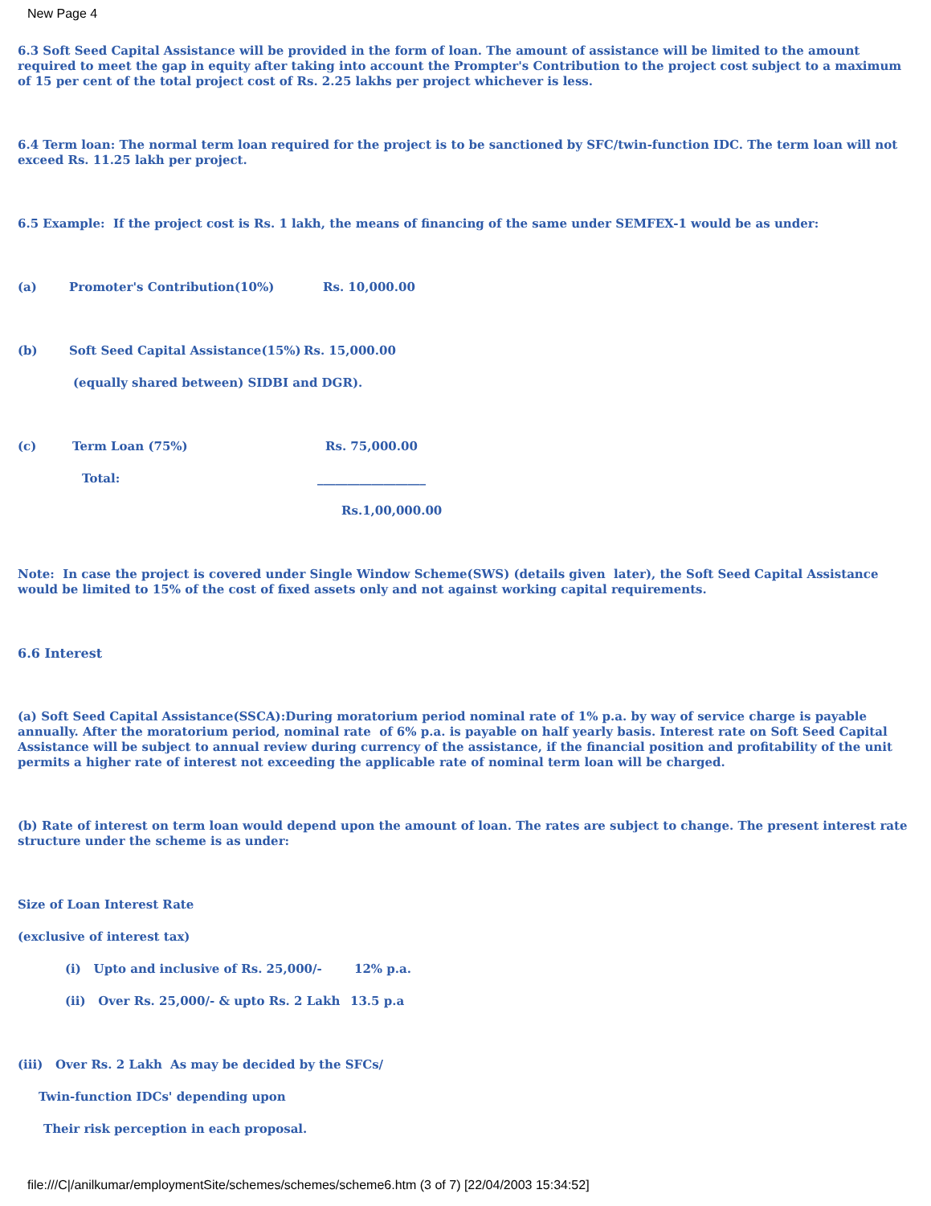New Page 4
6.3 Soft Seed Capital Assistance will be provided in the form of loan. The amount of assistance will be limited to the amount required to meet the gap in equity after taking into account the Prompter's Contribution to the project cost subject to a maximum of 15 per cent of the total project cost of Rs. 2.25 lakhs per project whichever is less.
6.4 Term loan: The normal term loan required for the project is to be sanctioned by SFC/twin-function IDC. The term loan will not exceed Rs. 11.25 lakh per project.
6.5 Example: If the project cost is Rs. 1 lakh, the means of financing of the same under SEMFEX-1 would be as under:
(a) Promoter's Contribution(10%) Rs. 10,000.00
(b) Soft Seed Capital Assistance(15%) Rs. 15,000.00
(equally shared between) SIDBI and DGR).
(c) Term Loan (75%) Rs. 75,000.00
Total: __________________
Rs.1,00,000.00
Note: In case the project is covered under Single Window Scheme(SWS) (details given later), the Soft Seed Capital Assistance would be limited to 15% of the cost of fixed assets only and not against working capital requirements.
6.6 Interest
(a) Soft Seed Capital Assistance(SSCA):During moratorium period nominal rate of 1% p.a. by way of service charge is payable annually. After the moratorium period, nominal rate of 6% p.a. is payable on half yearly basis. Interest rate on Soft Seed Capital Assistance will be subject to annual review during currency of the assistance, if the financial position and profitability of the unit permits a higher rate of interest not exceeding the applicable rate of nominal term loan will be charged.
(b) Rate of interest on term loan would depend upon the amount of loan. The rates are subject to change. The present interest rate structure under the scheme is as under:
Size of Loan Interest Rate
(exclusive of interest tax)
(i) Upto and inclusive of Rs. 25,000/- 12% p.a.
(ii) Over Rs. 25,000/- & upto Rs. 2 Lakh 13.5 p.a
(iii) Over Rs. 2 Lakh As may be decided by the SFCs/
Twin-function IDCs' depending upon
Their risk perception in each proposal.
file:///C|/anilkumar/employmentSite/schemes/schemes/scheme6.htm (3 of 7) [22/04/2003 15:34:52]